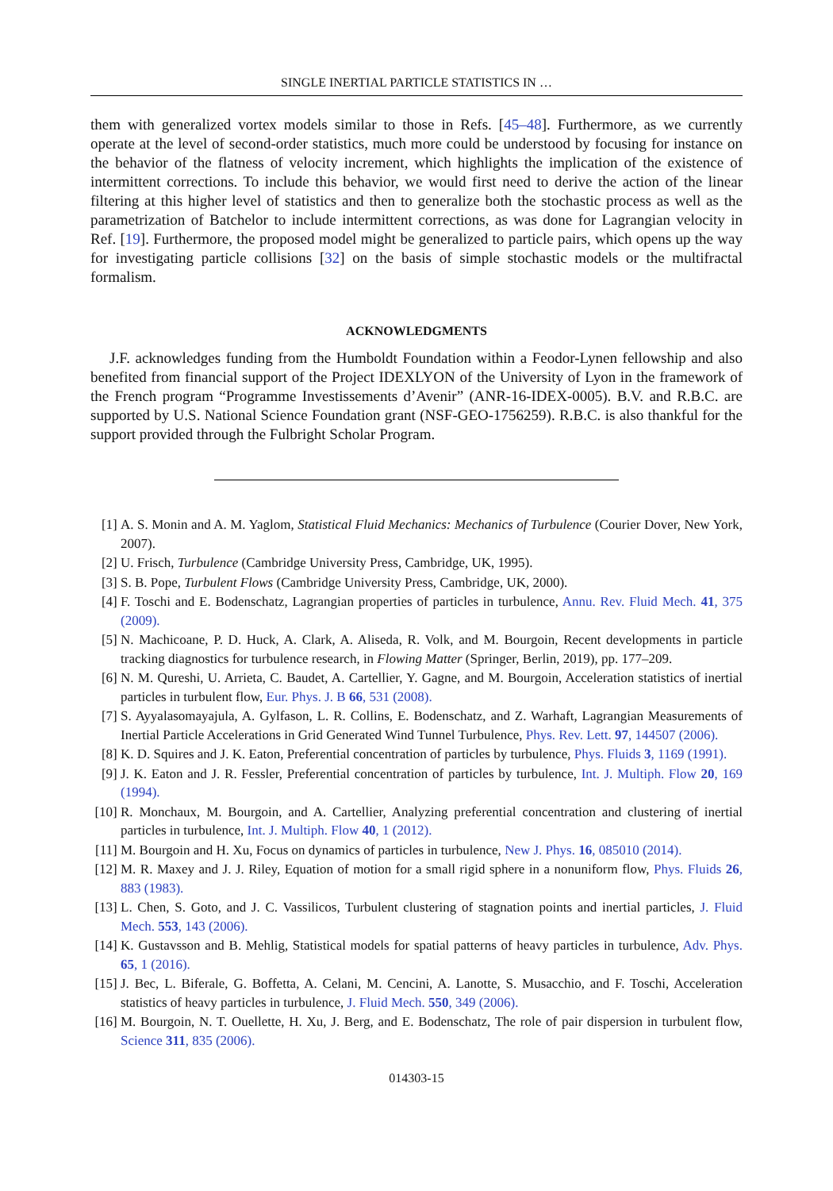SINGLE INERTIAL PARTICLE STATISTICS IN …
them with generalized vortex models similar to those in Refs. [45–48]. Furthermore, as we currently operate at the level of second-order statistics, much more could be understood by focusing for instance on the behavior of the flatness of velocity increment, which highlights the implication of the existence of intermittent corrections. To include this behavior, we would first need to derive the action of the linear filtering at this higher level of statistics and then to generalize both the stochastic process as well as the parametrization of Batchelor to include intermittent corrections, as was done for Lagrangian velocity in Ref. [19]. Furthermore, the proposed model might be generalized to particle pairs, which opens up the way for investigating particle collisions [32] on the basis of simple stochastic models or the multifractal formalism.
ACKNOWLEDGMENTS
J.F. acknowledges funding from the Humboldt Foundation within a Feodor-Lynen fellowship and also benefited from financial support of the Project IDEXLYON of the University of Lyon in the framework of the French program “Programme Investissements d’Avenir” (ANR-16-IDEX-0005). B.V. and R.B.C. are supported by U.S. National Science Foundation grant (NSF-GEO-1756259). R.B.C. is also thankful for the support provided through the Fulbright Scholar Program.
[1] A. S. Monin and A. M. Yaglom, Statistical Fluid Mechanics: Mechanics of Turbulence (Courier Dover, New York, 2007).
[2] U. Frisch, Turbulence (Cambridge University Press, Cambridge, UK, 1995).
[3] S. B. Pope, Turbulent Flows (Cambridge University Press, Cambridge, UK, 2000).
[4] F. Toschi and E. Bodenschatz, Lagrangian properties of particles in turbulence, Annu. Rev. Fluid Mech. 41, 375 (2009).
[5] N. Machicoane, P. D. Huck, A. Clark, A. Aliseda, R. Volk, and M. Bourgoin, Recent developments in particle tracking diagnostics for turbulence research, in Flowing Matter (Springer, Berlin, 2019), pp. 177–209.
[6] N. M. Qureshi, U. Arrieta, C. Baudet, A. Cartellier, Y. Gagne, and M. Bourgoin, Acceleration statistics of inertial particles in turbulent flow, Eur. Phys. J. B 66, 531 (2008).
[7] S. Ayyalasomayajula, A. Gylfason, L. R. Collins, E. Bodenschatz, and Z. Warhaft, Lagrangian Measurements of Inertial Particle Accelerations in Grid Generated Wind Tunnel Turbulence, Phys. Rev. Lett. 97, 144507 (2006).
[8] K. D. Squires and J. K. Eaton, Preferential concentration of particles by turbulence, Phys. Fluids 3, 1169 (1991).
[9] J. K. Eaton and J. R. Fessler, Preferential concentration of particles by turbulence, Int. J. Multiph. Flow 20, 169 (1994).
[10] R. Monchaux, M. Bourgoin, and A. Cartellier, Analyzing preferential concentration and clustering of inertial particles in turbulence, Int. J. Multiph. Flow 40, 1 (2012).
[11] M. Bourgoin and H. Xu, Focus on dynamics of particles in turbulence, New J. Phys. 16, 085010 (2014).
[12] M. R. Maxey and J. J. Riley, Equation of motion for a small rigid sphere in a nonuniform flow, Phys. Fluids 26, 883 (1983).
[13] L. Chen, S. Goto, and J. C. Vassilicos, Turbulent clustering of stagnation points and inertial particles, J. Fluid Mech. 553, 143 (2006).
[14] K. Gustavsson and B. Mehlig, Statistical models for spatial patterns of heavy particles in turbulence, Adv. Phys. 65, 1 (2016).
[15] J. Bec, L. Biferale, G. Boffetta, A. Celani, M. Cencini, A. Lanotte, S. Musacchio, and F. Toschi, Acceleration statistics of heavy particles in turbulence, J. Fluid Mech. 550, 349 (2006).
[16] M. Bourgoin, N. T. Ouellette, H. Xu, J. Berg, and E. Bodenschatz, The role of pair dispersion in turbulent flow, Science 311, 835 (2006).
014303-15